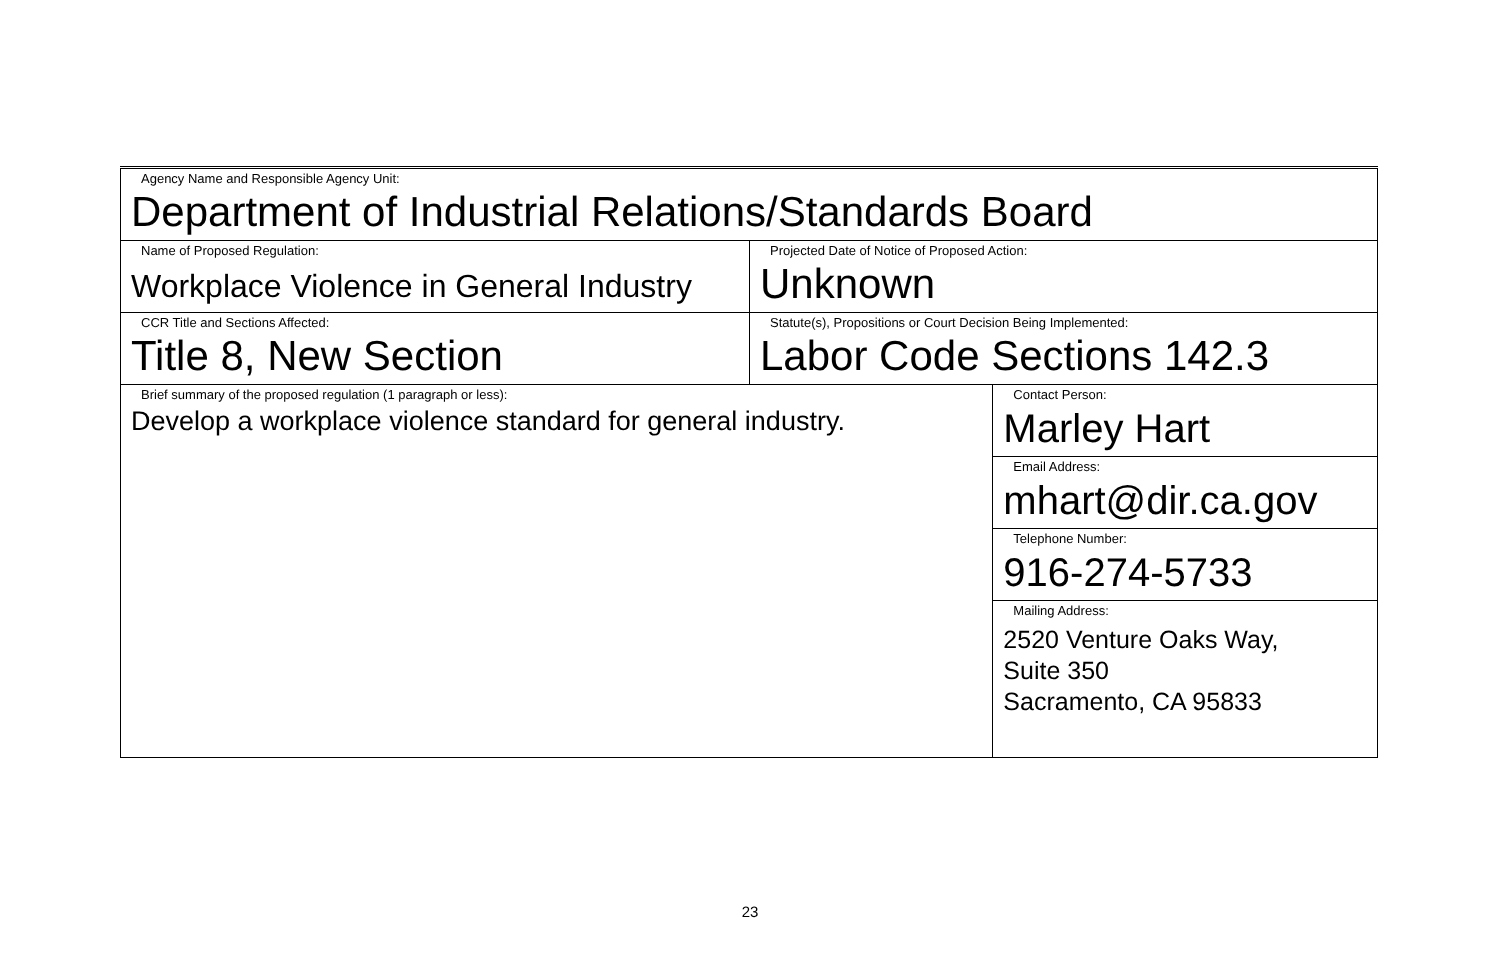| Agency Name and Responsible Agency Unit: Department of Industrial Relations/Standards Board | | |
| Name of Proposed Regulation: Workplace Violence in General Industry | Projected Date of Notice of Proposed Action: Unknown | |
| CCR Title and Sections Affected: Title 8, New Section | Statute(s), Propositions or Court Decision Being Implemented: Labor Code Sections 142.3 | |
| Brief summary of the proposed regulation (1 paragraph or less): Develop a workplace violence standard for general industry. | | Contact Person: Marley Hart |
| | | Email Address: mhart@dir.ca.gov |
| | | Telephone Number: 916-274-5733 |
| | | Mailing Address: 2520 Venture Oaks Way, Suite 350 Sacramento, CA 95833 |
23